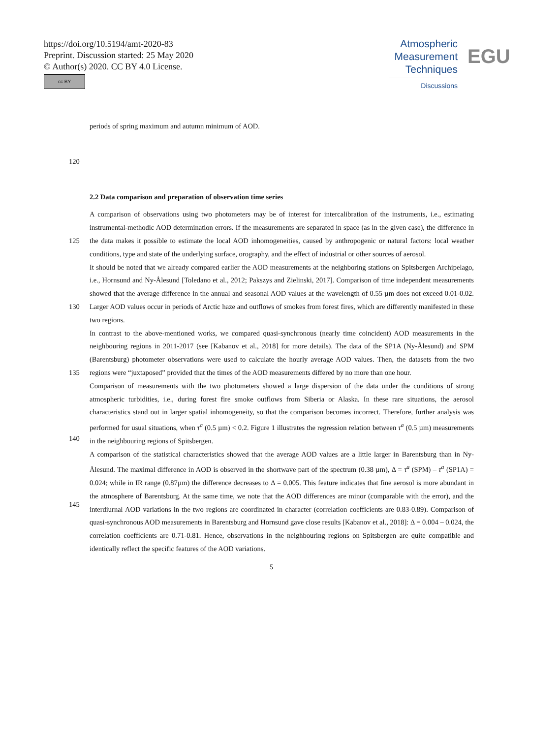https://doi.org/10.5194/amt-2020-83
Preprint. Discussion started: 25 May 2020
© Author(s) 2020. CC BY 4.0 License.
cc BY
Atmospheric Measurement Techniques
Discussions
EGU
periods of spring maximum and autumn minimum of AOD.
120
2.2 Data comparison and preparation of observation time series
125
130
135
140
145 A comparison of observations using two photometers may be of interest for intercalibration of the instruments, i.e., estimating instrumental-methodic AOD determination errors. If the measurements are separated in space (as in the given case), the difference in the data makes it possible to estimate the local AOD inhomogeneities, caused by anthropogenic or natural factors: local weather conditions, type and state of the underlying surface, orography, and the effect of industrial or other sources of aerosol.
It should be noted that we already compared earlier the AOD measurements at the neighboring stations on Spitsbergen Archipelago, i.e., Hornsund and Ny-Ålesund [Toledano et al., 2012; Pakszys and Zielinski, 2017]. Comparison of time independent measurements showed that the average difference in the annual and seasonal AOD values at the wavelength of 0.55 µm does not exceed 0.01-0.02. Larger AOD values occur in periods of Arctic haze and outflows of smokes from forest fires, which are differently manifested in these two regions.
In contrast to the above-mentioned works, we compared quasi-synchronous (nearly time coincident) AOD measurements in the neighbouring regions in 2011-2017 (see [Kabanov et al., 2018] for more details). The data of the SP1A (Ny-Ålesund) and SPM (Barentsburg) photometer observations were used to calculate the hourly average AOD values. Then, the datasets from the two regions were “juxtaposed” provided that the times of the AOD measurements differed by no more than one hour.
Comparison of measurements with the two photometers showed a large dispersion of the data under the conditions of strong atmospheric turbidities, i.e., during forest fire smoke outflows from Siberia or Alaska. In these rare situations, the aerosol characteristics stand out in larger spatial inhomogeneity, so that the comparison becomes incorrect. Therefore, further analysis was performed for usual situations, when τ<sup>a</sup> (0.5 µm) < 0.2. Figure 1 illustrates the regression relation between τ<sup>a</sup> (0.5 µm) measurements in the neighbouring regions of Spitsbergen.
A comparison of the statistical characteristics showed that the average AOD values are a little larger in Barentsburg than in Ny-Ålesund. The maximal difference in AOD is observed in the shortwave part of the spectrum (0.38 µm), Δ = τ<sup>a</sup> (SPM) – τ<sup>a</sup> (SP1A) = 0.024; while in IR range (0.87µm) the difference decreases to Δ = 0.005. This feature indicates that fine aerosol is more abundant in the atmosphere of Barentsburg. At the same time, we note that the AOD differences are minor (comparable with the error), and the interdiurnal AOD variations in the two regions are coordinated in character (correlation coefficients are 0.83-0.89). Comparison of quasi-synchronous AOD measurements in Barentsburg and Hornsund gave close results [Kabanov et al., 2018]: Δ = 0.004 – 0.024, the correlation coefficients are 0.71-0.81. Hence, observations in the neighbouring regions on Spitsbergen are quite compatible and identically reflect the specific features of the AOD variations.
5